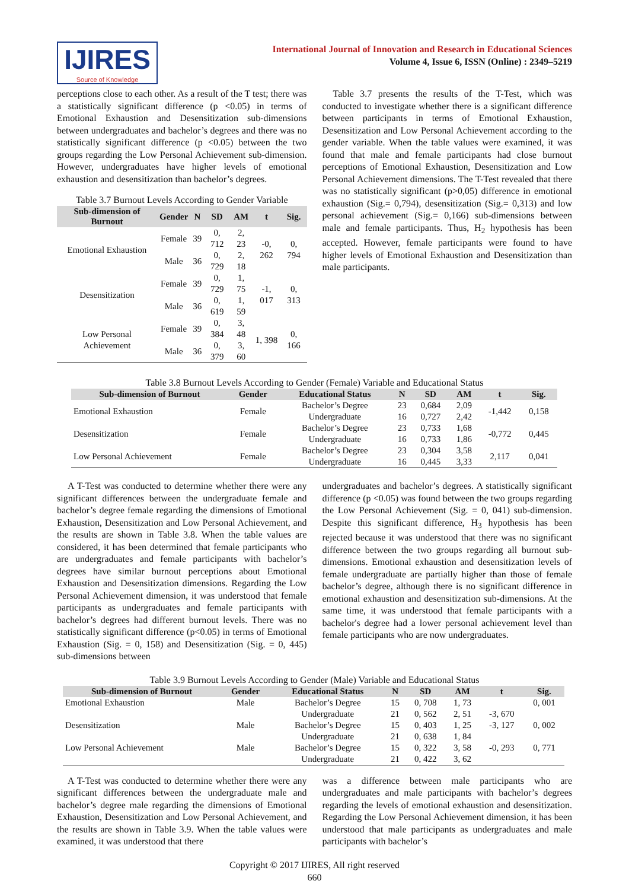IJIRES
Source of Knowledge
International Journal of Innovation and Research in Educational Sciences
Volume 4, Issue 6, ISSN (Online) : 2349–5219
perceptions close to each other. As a result of the T test; there was a statistically significant difference (p <0.05) in terms of Emotional Exhaustion and Desensitization sub-dimensions between undergraduates and bachelor’s degrees and there was no statistically significant difference (p <0.05) between the two groups regarding the Low Personal Achievement sub-dimension. However, undergraduates have higher levels of emotional exhaustion and desensitization than bachelor’s degrees.
Table 3.7 Burnout Levels According to Gender Variable
| Sub-dimension of Burnout | Gender | N | SD | AM | t | Sig. |
| --- | --- | --- | --- | --- | --- | --- |
| Emotional Exhaustion | Female | 39 | 0, 712 | 2, 23 | -0, 262 | 0, 794 |
| | Male | 36 | 0, 729 | 2, 18 | | |
| Desensitization | Female | 39 | 0, 729 | 1, 75 | -1, 017 | 0, 313 |
| | Male | 36 | 0, 619 | 1, 59 | | |
| Low Personal Achievement | Female | 39 | 0, 384 | 3, 48 | 1, 398 | 0, 166 |
| | Male | 36 | 0, 379 | 3, 60 | | |
Table 3.7 presents the results of the T-Test, which was conducted to investigate whether there is a significant difference between participants in terms of Emotional Exhaustion, Desensitization and Low Personal Achievement according to the gender variable. When the table values were examined, it was found that male and female participants had close burnout perceptions of Emotional Exhaustion, Desensitization and Low Personal Achievement dimensions. The T-Test revealed that there was no statistically significant (p>0,05) difference in emotional exhaustion (Sig.= 0,794), desensitization (Sig.= 0,313) and low personal achievement (Sig.= 0,166) sub-dimensions between male and female participants. Thus, H<sub>2</sub> hypothesis has been accepted. However, female participants were found to have higher levels of Emotional Exhaustion and Desensitization than male participants.
Table 3.8 Burnout Levels According to Gender (Female) Variable and Educational Status
| Sub-dimension of Burnout | Gender | Educational Status | N | SD | AM | t | Sig. |
| --- | --- | --- | --- | --- | --- | --- | --- |
| Emotional Exhaustion | Female | Bachelor’s Degree | 23 | 0,684 | 2,09 | -1,442 | 0,158 |
| | | Undergraduate | 16 | 0,727 | 2,42 | | |
| Desensitization | Female | Bachelor’s Degree | 23 | 0,733 | 1,68 | -0,772 | 0,445 |
| | | Undergraduate | 16 | 0,733 | 1,86 | | |
| Low Personal Achievement | Female | Bachelor’s Degree | 23 | 0,304 | 3,58 | 2,117 | 0,041 |
| | | Undergraduate | 16 | 0,445 | 3,33 | | |
A T-Test was conducted to determine whether there were any significant differences between the undergraduate female and bachelor’s degree female regarding the dimensions of Emotional Exhaustion, Desensitization and Low Personal Achievement, and the results are shown in Table 3.8. When the table values are considered, it has been determined that female participants who are undergraduates and female participants with bachelor’s degrees have similar burnout perceptions about Emotional Exhaustion and Desensitization dimensions. Regarding the Low Personal Achievement dimension, it was understood that female participants as undergraduates and female participants with bachelor’s degrees had different burnout levels. There was no statistically significant difference (p<0.05) in terms of Emotional Exhaustion (Sig. = 0, 158) and Desensitization (Sig. = 0, 445) sub-dimensions between
undergraduates and bachelor’s degrees. A statistically significant difference (p <0.05) was found between the two groups regarding the Low Personal Achievement (Sig. = 0, 041) sub-dimension. Despite this significant difference, H<sub>3</sub> hypothesis has been rejected because it was understood that there was no significant difference between the two groups regarding all burnout sub-dimensions. Emotional exhaustion and desensitization levels of female undergraduate are partially higher than those of female bachelor’s degree, although there is no significant difference in emotional exhaustion and desensitization sub-dimensions. At the same time, it was understood that female participants with a bachelor's degree had a lower personal achievement level than female participants who are now undergraduates.
Table 3.9 Burnout Levels According to Gender (Male) Variable and Educational Status
| Sub-dimension of Burnout | Gender | Educational Status | N | SD | AM | t | Sig. |
| --- | --- | --- | --- | --- | --- | --- | --- |
| Emotional Exhaustion | Male | Bachelor’s Degree | 15 | 0, 708 | 1, 73 | | 0, 001 |
| | | Undergraduate | 21 | 0, 562 | 2, 51 | -3, 670 | |
| Desensitization | Male | Bachelor’s Degree | 15 | 0, 403 | 1, 25 | -3, 127 | 0, 002 |
| | | Undergraduate | 21 | 0, 638 | 1, 84 | | |
| Low Personal Achievement | Male | Bachelor’s Degree | 15 | 0, 322 | 3, 58 | -0, 293 | 0, 771 |
| | | Undergraduate | 21 | 0, 422 | 3, 62 | | |
A T-Test was conducted to determine whether there were any significant differences between the undergraduate male and bachelor’s degree male regarding the dimensions of Emotional Exhaustion, Desensitization and Low Personal Achievement, and the results are shown in Table 3.9. When the table values were examined, it was understood that there
was a difference between male participants who are undergraduates and male participants with bachelor’s degrees regarding the levels of emotional exhaustion and desensitization. Regarding the Low Personal Achievement dimension, it has been understood that male participants as undergraduates and male participants with bachelor’s
Copyright © 2017 IJIRES, All right reserved
660